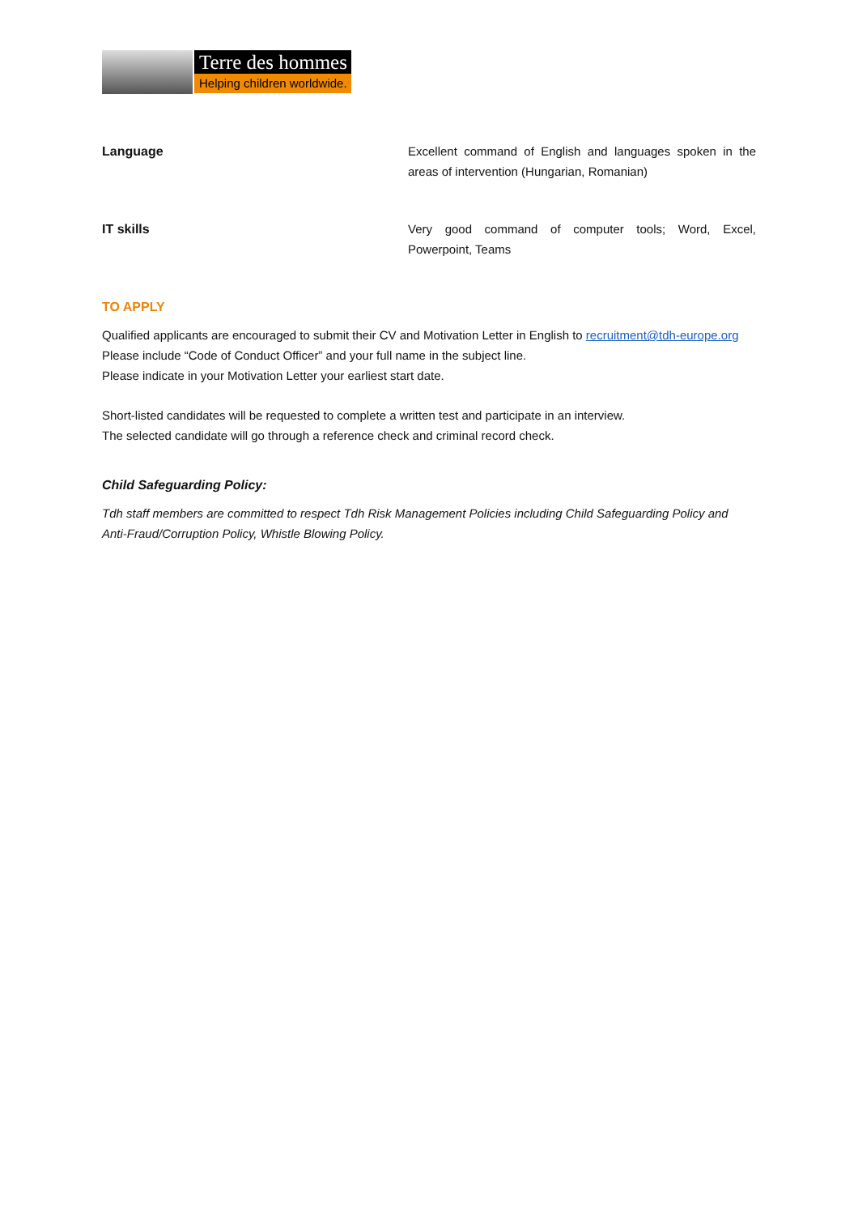Terre des hommes
Helping children worldwide.
| Language | Excellent command of English and languages spoken in the areas of intervention (Hungarian, Romanian) |
| IT skills | Very good command of computer tools; Word, Excel, Powerpoint, Teams |
TO APPLY
Qualified applicants are encouraged to submit their CV and Motivation Letter in English to recruitment@tdh-europe.org
Please include “Code of Conduct Officer” and your full name in the subject line.
Please indicate in your Motivation Letter your earliest start date.
Short-listed candidates will be requested to complete a written test and participate in an interview.
The selected candidate will go through a reference check and criminal record check.
Child Safeguarding Policy:
Tdh staff members are committed to respect Tdh Risk Management Policies including Child Safeguarding Policy and Anti-Fraud/Corruption Policy, Whistle Blowing Policy.